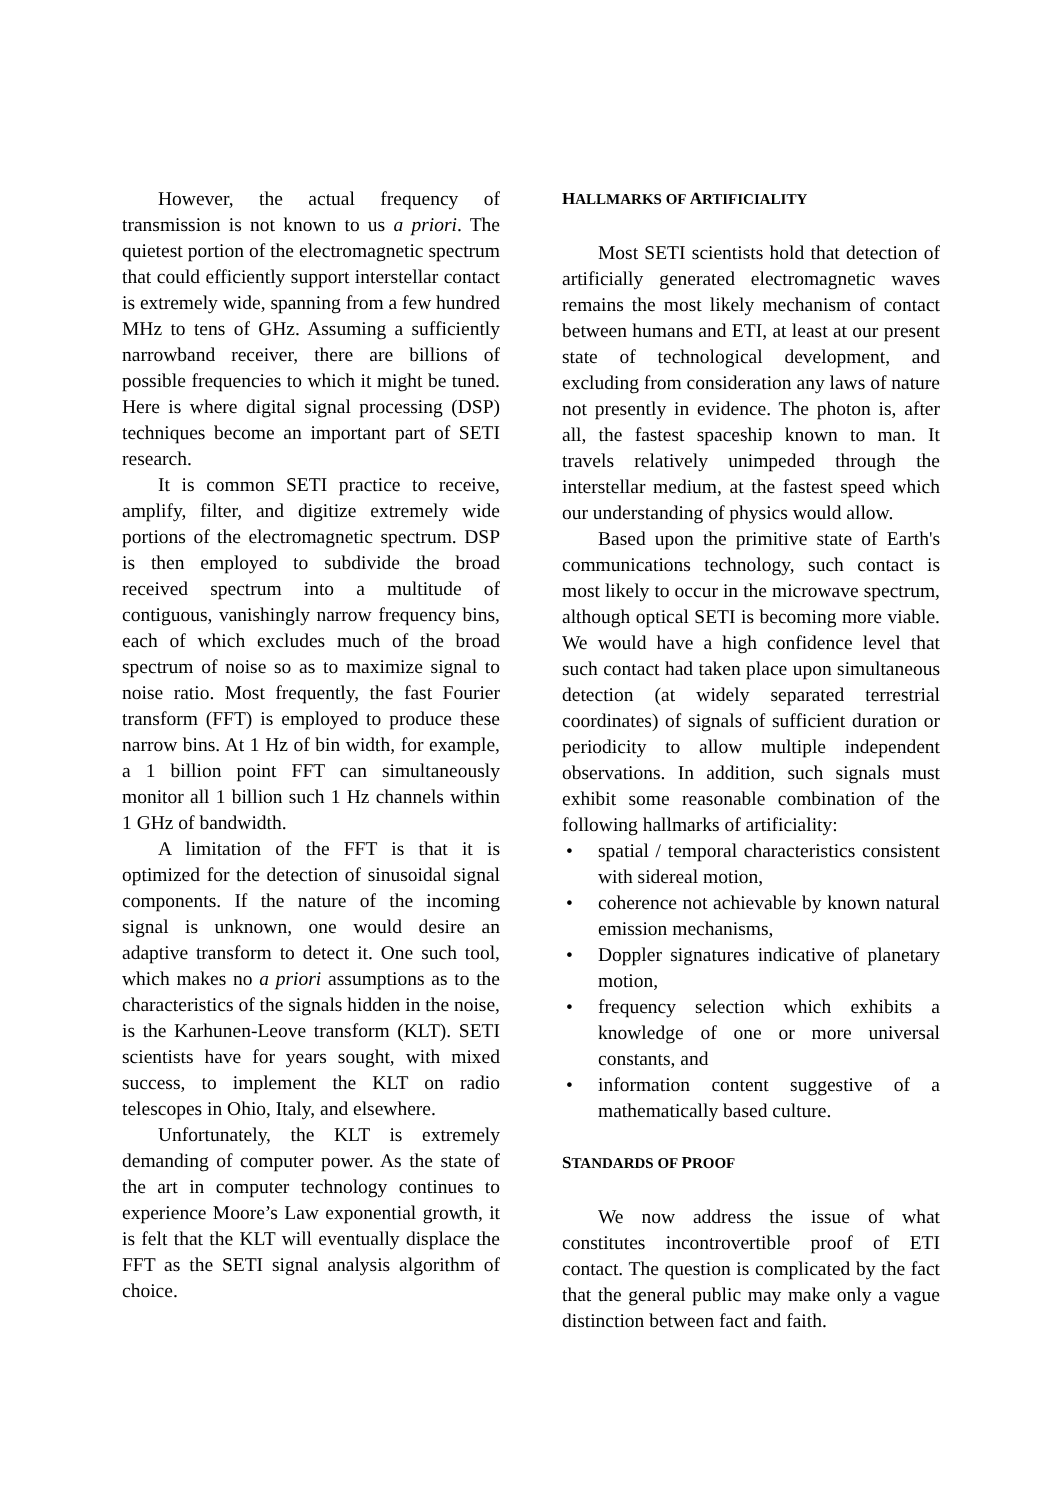However, the actual frequency of transmission is not known to us a priori. The quietest portion of the electromagnetic spectrum that could efficiently support interstellar contact is extremely wide, spanning from a few hundred MHz to tens of GHz. Assuming a sufficiently narrowband receiver, there are billions of possible frequencies to which it might be tuned. Here is where digital signal processing (DSP) techniques become an important part of SETI research.
It is common SETI practice to receive, amplify, filter, and digitize extremely wide portions of the electromagnetic spectrum. DSP is then employed to subdivide the broad received spectrum into a multitude of contiguous, vanishingly narrow frequency bins, each of which excludes much of the broad spectrum of noise so as to maximize signal to noise ratio. Most frequently, the fast Fourier transform (FFT) is employed to produce these narrow bins. At 1 Hz of bin width, for example, a 1 billion point FFT can simultaneously monitor all 1 billion such 1 Hz channels within 1 GHz of bandwidth.
A limitation of the FFT is that it is optimized for the detection of sinusoidal signal components. If the nature of the incoming signal is unknown, one would desire an adaptive transform to detect it. One such tool, which makes no a priori assumptions as to the characteristics of the signals hidden in the noise, is the Karhunen-Leove transform (KLT). SETI scientists have for years sought, with mixed success, to implement the KLT on radio telescopes in Ohio, Italy, and elsewhere.
Unfortunately, the KLT is extremely demanding of computer power. As the state of the art in computer technology continues to experience Moore’s Law exponential growth, it is felt that the KLT will eventually displace the FFT as the SETI signal analysis algorithm of choice.
HALLMARKS OF ARTIFICIALITY
Most SETI scientists hold that detection of artificially generated electromagnetic waves remains the most likely mechanism of contact between humans and ETI, at least at our present state of technological development, and excluding from consideration any laws of nature not presently in evidence. The photon is, after all, the fastest spaceship known to man. It travels relatively unimpeded through the interstellar medium, at the fastest speed which our understanding of physics would allow.
Based upon the primitive state of Earth's communications technology, such contact is most likely to occur in the microwave spectrum, although optical SETI is becoming more viable. We would have a high confidence level that such contact had taken place upon simultaneous detection (at widely separated terrestrial coordinates) of signals of sufficient duration or periodicity to allow multiple independent observations. In addition, such signals must exhibit some reasonable combination of the following hallmarks of artificiality:
• spatial / temporal characteristics consistent with sidereal motion,
• coherence not achievable by known natural emission mechanisms,
• Doppler signatures indicative of planetary motion,
• frequency selection which exhibits a knowledge of one or more universal constants, and
• information content suggestive of a mathematically based culture.
STANDARDS OF PROOF
We now address the issue of what constitutes incontrovertible proof of ETI contact. The question is complicated by the fact that the general public may make only a vague distinction between fact and faith.